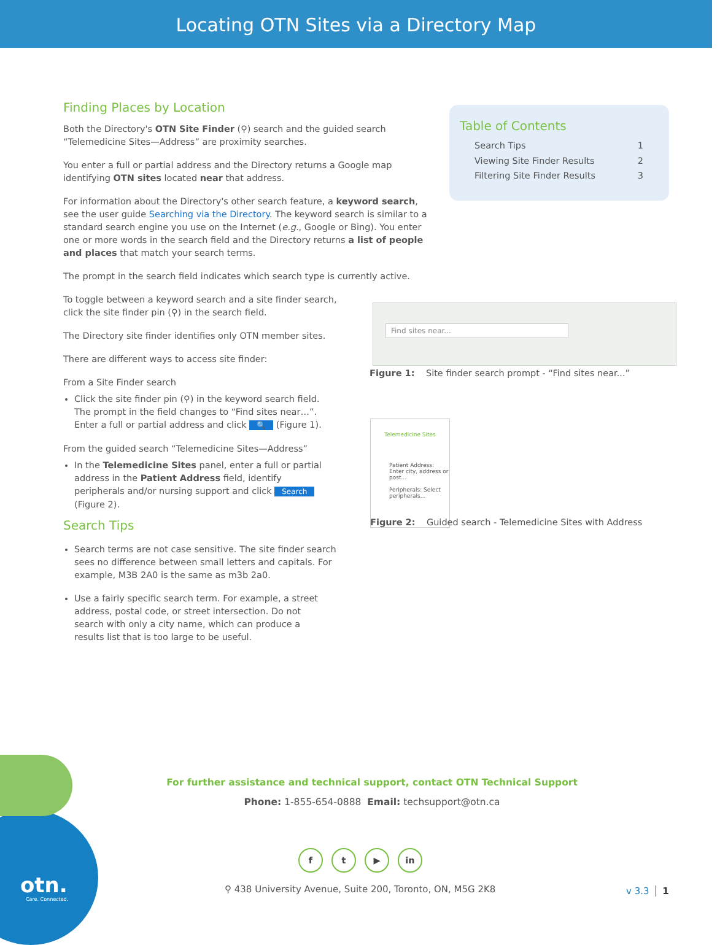Locating OTN Sites via a Directory Map
Finding Places by Location
Both the Directory's OTN Site Finder (⚲) search and the guided search “Telemedicine Sites—Address” are proximity searches.
You enter a full or partial address and the Directory returns a Google map identifying OTN sites located near that address.
For information about the Directory's other search feature, a keyword search, see the user guide Searching via the Directory. The keyword search is similar to a standard search engine you use on the Internet (e.g., Google or Bing). You enter one or more words in the search field and the Directory returns a list of people and places that match your search terms.
The prompt in the search field indicates which search type is currently active.
To toggle between a keyword search and a site finder search, click the site finder pin (⚲) in the search field.
The Directory site finder identifies only OTN member sites.
There are different ways to access site finder:
From a Site Finder search
Click the site finder pin (⚲) in the keyword search field. The prompt in the field changes to “Find sites near…”. Enter a full or partial address and click 🔍 (Figure 1).
From the guided search “Telemedicine Sites—Address”
In the Telemedicine Sites panel, enter a full or partial address in the Patient Address field, identify peripherals and/or nursing support and click Search (Figure 2).
Search Tips
Search terms are not case sensitive. The site finder search sees no difference between small letters and capitals. For example, M3B 2A0 is the same as m3b 2a0.
Use a fairly specific search term. For example, a street address, postal code, or street intersection. Do not search with only a city name, which can produce a results list that is too large to be useful.
Table of Contents
Search Tips 1
Viewing Site Finder Results 2
Filtering Site Finder Results 3
Find sites near...
Figure 1: Site finder search prompt - “Find sites near...”
Telemedicine Sites
Patient Address: Enter city, address or post...
Peripherals: Select peripherals...
Figure 2: Guided search - Telemedicine Sites with Address
otn.
Care. Connected.
For further assistance and technical support, contact OTN Technical Support
Phone: 1-855-654-0888 Email: techsupport@otn.ca
f t ▶ in
⚲ 438 University Avenue, Suite 200, Toronto, ON, M5G 2K8
v 3.3 1